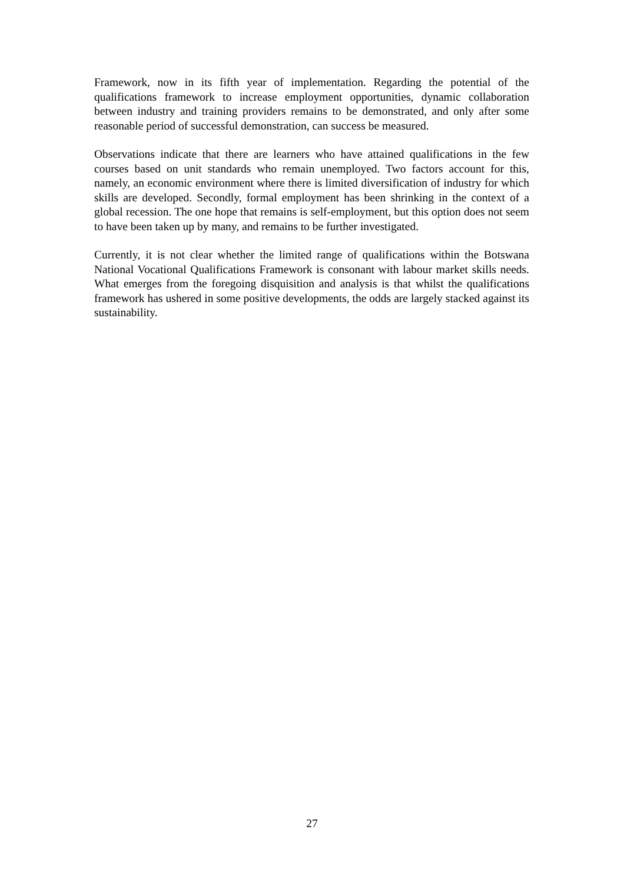Framework, now in its fifth year of implementation. Regarding the potential of the qualifications framework to increase employment opportunities, dynamic collaboration between industry and training providers remains to be demonstrated, and only after some reasonable period of successful demonstration, can success be measured.
Observations indicate that there are learners who have attained qualifications in the few courses based on unit standards who remain unemployed. Two factors account for this, namely, an economic environment where there is limited diversification of industry for which skills are developed. Secondly, formal employment has been shrinking in the context of a global recession. The one hope that remains is self-employment, but this option does not seem to have been taken up by many, and remains to be further investigated.
Currently, it is not clear whether the limited range of qualifications within the Botswana National Vocational Qualifications Framework is consonant with labour market skills needs. What emerges from the foregoing disquisition and analysis is that whilst the qualifications framework has ushered in some positive developments, the odds are largely stacked against its sustainability.
27